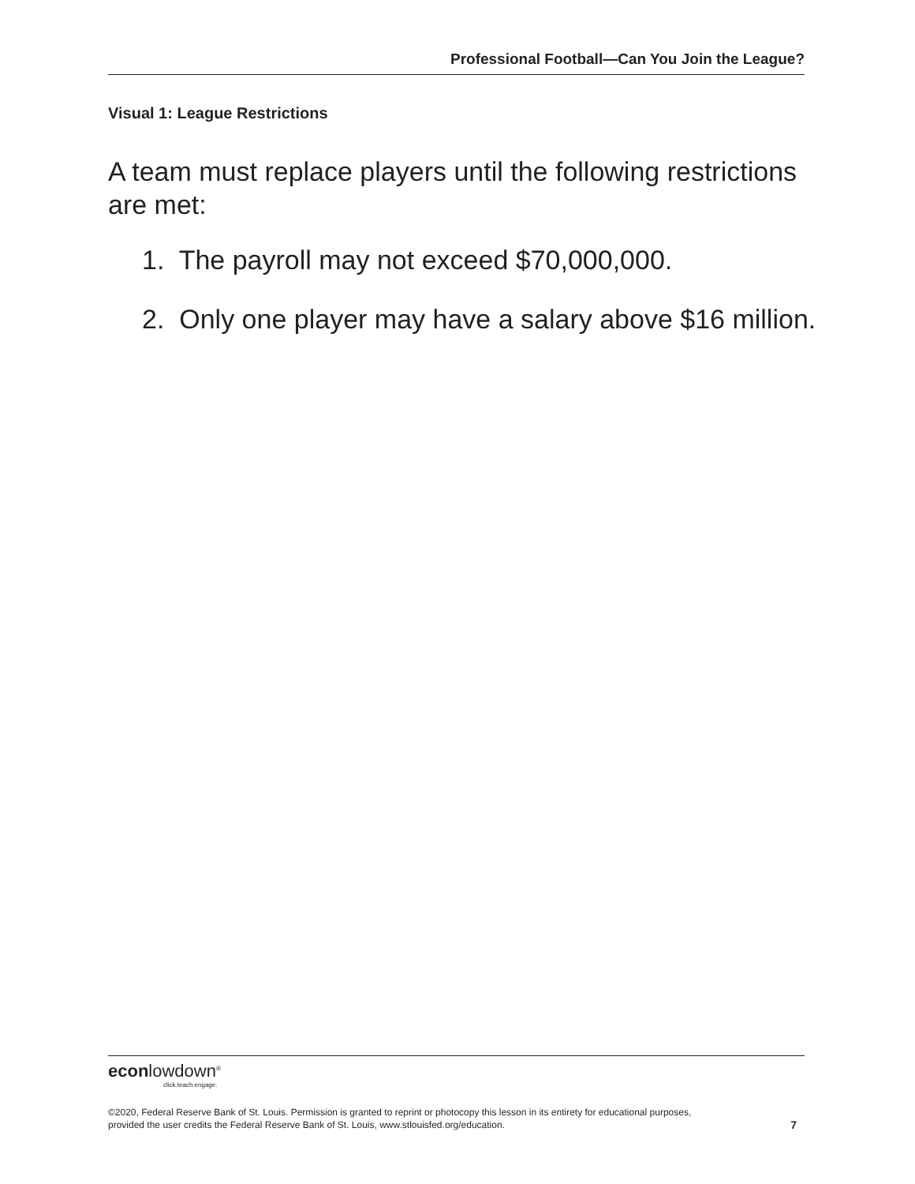Professional Football—Can You Join the League?
Visual 1: League Restrictions
A team must replace players until the following restrictions are met:
1. The payroll may not exceed $70,000,000.
2. Only one player may have a salary above $16 million.
econlowdown<sup>®</sup>
click.teach.engage.
©2020, Federal Reserve Bank of St. Louis. Permission is granted to reprint or photocopy this lesson in its entirety for educational purposes,
provided the user credits the Federal Reserve Bank of St. Louis, www.stlouisfed.org/education.
7